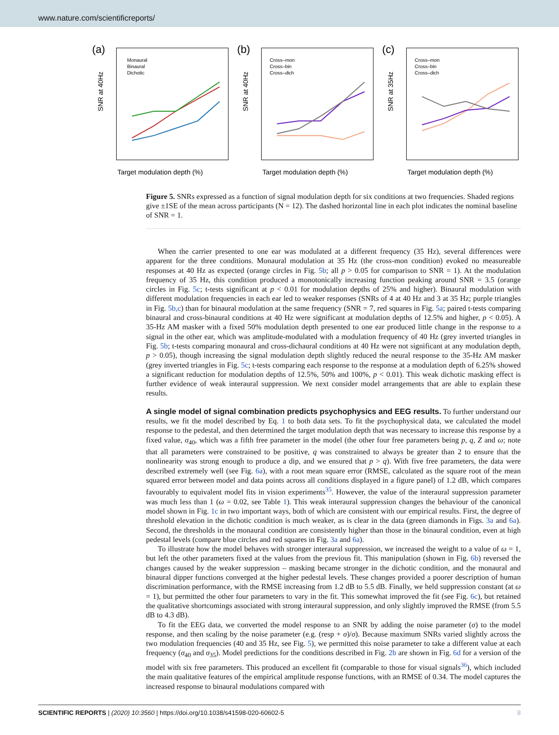www.nature.com/scientificreports/
(a)
SNR at 40Hz
Target modulation depth (%)
Monaural
Binaural
Dichotic
(b)
SNR at 40Hz
Target modulation depth (%)
Cross–mon
Cross–bin
Cross–dich
(c)
SNR at 35Hz
Target modulation depth (%)
Cross–mon
Cross–bin
Cross–dich
Figure 5. SNRs expressed as a function of signal modulation depth for six conditions at two frequencies. Shaded regions give ±1SE of the mean across participants (N = 12). The dashed horizontal line in each plot indicates the nominal baseline of SNR = 1.
When the carrier presented to one ear was modulated at a different frequency (35 Hz), several differences were apparent for the three conditions. Monaural modulation at 35 Hz (the cross-mon condition) evoked no measureable responses at 40 Hz as expected (orange circles in Fig. 5b; all p > 0.05 for comparison to SNR = 1). At the modulation frequency of 35 Hz, this condition produced a monotonically increasing function peaking around SNR = 3.5 (orange circles in Fig. 5c; t-tests significant at p < 0.01 for modulation depths of 25% and higher). Binaural modulation with different modulation frequencies in each ear led to weaker responses (SNRs of 4 at 40 Hz and 3 at 35 Hz; purple triangles in Fig. 5b,c) than for binaural modulation at the same frequency (SNR = 7, red squares in Fig. 5a; paired t-tests comparing binaural and cross-binaural conditions at 40 Hz were significant at modulation depths of 12.5% and higher, p < 0.05). A 35-Hz AM masker with a fixed 50% modulation depth presented to one ear produced little change in the response to a signal in the other ear, which was amplitude-modulated with a modulation frequency of 40 Hz (grey inverted triangles in Fig. 5b; t-tests comparing monaural and cross-dichaural conditions at 40 Hz were not significant at any modulation depth, p > 0.05), though increasing the signal modulation depth slightly reduced the neural response to the 35-Hz AM masker (grey inverted triangles in Fig. 5c; t-tests comparing each response to the response at a modulation depth of 6.25% showed a significant reduction for modulation depths of 12.5%, 50% and 100%, p < 0.01). This weak dichotic masking effect is further evidence of weak interaural suppression. We next consider model arrangements that are able to explain these results.
A single model of signal combination predicts psychophysics and EEG results.
To further understand our results, we fit the model described by Eq. 1 to both data sets. To fit the psychophysical data, we calculated the model response to the pedestal, and then determined the target modulation depth that was necessary to increase this response by a fixed value, σ<sub>40</sub>, which was a fifth free parameter in the model (the other four free parameters being p, q, Z and ω; note that all parameters were constrained to be positive, q was constrained to always be greater than 2 to ensure that the nonlinearity was strong enough to produce a dip, and we ensured that p > q). With five free parameters, the data were described extremely well (see Fig. 6a), with a root mean square error (RMSE, calculated as the square root of the mean squared error between model and data points across all conditions displayed in a figure panel) of 1.2 dB, which compares favourably to equivalent model fits in vision experiments<sup>35</sup>. However, the value of the interaural suppression parameter was much less than 1 (ω = 0.02, see Table 1). This weak interaural suppression changes the behaviour of the canonical model shown in Fig. 1c in two important ways, both of which are consistent with our empirical results. First, the degree of threshold elevation in the dichotic condition is much weaker, as is clear in the data (green diamonds in Figs. 3a and 6a). Second, the thresholds in the monaural condition are consistently higher than those in the binaural condition, even at high pedestal levels (compare blue circles and red squares in Fig. 3a and 6a).
To illustrate how the model behaves with stronger interaural suppression, we increased the weight to a value of ω = 1, but left the other parameters fixed at the values from the previous fit. This manipulation (shown in Fig. 6b) reversed the changes caused by the weaker suppression – masking became stronger in the dichotic condition, and the monaural and binaural dipper functions converged at the higher pedestal levels. These changes provided a poorer description of human discrimination performance, with the RMSE increasing from 1.2 dB to 5.5 dB. Finally, we held suppression constant (at ω = 1), but permitted the other four parameters to vary in the fit. This somewhat improved the fit (see Fig. 6c), but retained the qualitative shortcomings associated with strong interaural suppression, and only slightly improved the RMSE (from 5.5 dB to 4.3 dB).
To fit the EEG data, we converted the model response to an SNR by adding the noise parameter (σ) to the model response, and then scaling by the noise parameter (e.g. (resp + σ)/σ). Because maximum SNRs varied slightly across the two modulation frequencies (40 and 35 Hz, see Fig. 5), we permitted this noise parameter to take a different value at each frequency (σ<sub>40</sub> and σ<sub>35</sub>). Model predictions for the conditions described in Fig. 2b are shown in Fig. 6d for a version of the model with six free parameters. This produced an excellent fit (comparable to those for visual signals<sup>36</sup>), which included the main qualitative features of the empirical amplitude response functions, with an RMSE of 0.34. The model captures the increased response to binaural modulations compared with
SCIENTIFIC REPORTS | (2020) 10:3560 | https://doi.org/10.1038/s41598-020-60602-5 8